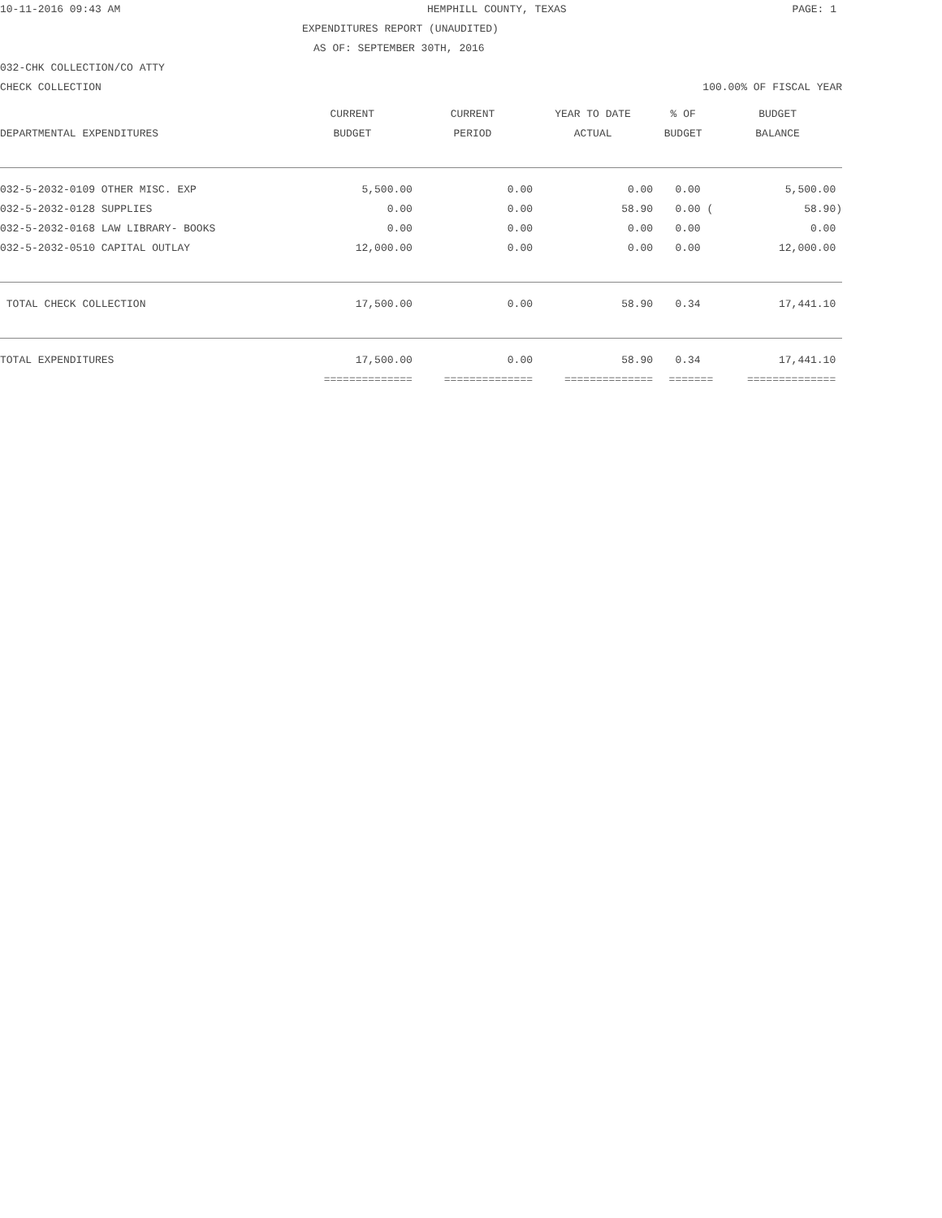10-11-2016 09:43 AM HEMPHILL COUNTY, TEXAS PAGE: 1
EXPENDITURES REPORT (UNAUDITED)
AS OF: SEPTEMBER 30TH, 2016
032-CHK COLLECTION/CO ATTY
CHECK COLLECTION 100.00% OF FISCAL YEAR
| | CURRENT | CURRENT | YEAR TO DATE | % OF | BUDGET |
| --- | --- | --- | --- | --- | --- |
| DEPARTMENTAL EXPENDITURES | BUDGET | PERIOD | ACTUAL | BUDGET | BALANCE |
| 032-5-2032-0109 OTHER MISC. EXP | 5,500.00 | 0.00 | 0.00 | 0.00 | 5,500.00 |
| 032-5-2032-0128 SUPPLIES | 0.00 | 0.00 | 58.90 | 0.00 ( | 58.90) |
| 032-5-2032-0168 LAW LIBRARY- BOOKS | 0.00 | 0.00 | 0.00 | 0.00 | 0.00 |
| 032-5-2032-0510 CAPITAL OUTLAY | 12,000.00 | 0.00 | 0.00 | 0.00 | 12,000.00 |
| TOTAL CHECK COLLECTION | 17,500.00 | 0.00 | 58.90 | 0.34 | 17,441.10 |
| TOTAL EXPENDITURES | 17,500.00 | 0.00 | 58.90 | 0.34 | 17,441.10 |
| | ============== | ============== | ============== | ======= | ============== |